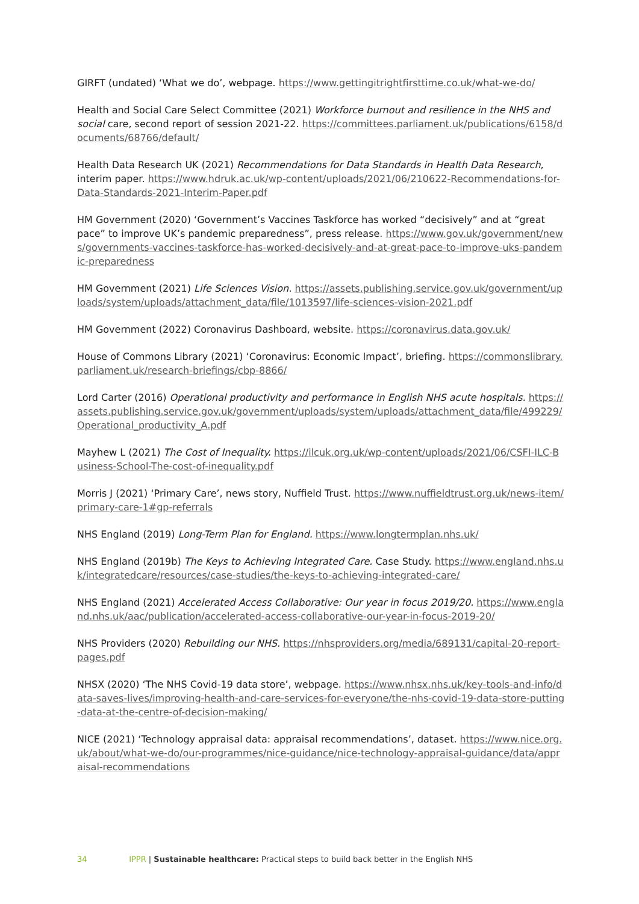GIRFT (undated) ‘What we do’, webpage. https://www.gettingitrightfirsttime.co.uk/what-we-do/
Health and Social Care Select Committee (2021) Workforce burnout and resilience in the NHS and social care, second report of session 2021-22. https://committees.parliament.uk/publications/6158/documents/68766/default/
Health Data Research UK (2021) Recommendations for Data Standards in Health Data Research, interim paper. https://www.hdruk.ac.uk/wp-content/uploads/2021/06/210622-Recommendations-for-Data-Standards-2021-Interim-Paper.pdf
HM Government (2020) ‘Government’s Vaccines Taskforce has worked “decisively” and at “great pace” to improve UK’s pandemic preparedness”, press release. https://www.gov.uk/government/news/governments-vaccines-taskforce-has-worked-decisively-and-at-great-pace-to-improve-uks-pandemic-preparedness
HM Government (2021) Life Sciences Vision. https://assets.publishing.service.gov.uk/government/uploads/system/uploads/attachment_data/file/1013597/life-sciences-vision-2021.pdf
HM Government (2022) Coronavirus Dashboard, website. https://coronavirus.data.gov.uk/
House of Commons Library (2021) ‘Coronavirus: Economic Impact’, briefing. https://commonslibrary.parliament.uk/research-briefings/cbp-8866/
Lord Carter (2016) Operational productivity and performance in English NHS acute hospitals. https://assets.publishing.service.gov.uk/government/uploads/system/uploads/attachment_data/file/499229/Operational_productivity_A.pdf
Mayhew L (2021) The Cost of Inequality. https://ilcuk.org.uk/wp-content/uploads/2021/06/CSFI-ILC-Business-School-The-cost-of-inequality.pdf
Morris J (2021) ‘Primary Care’, news story, Nuffield Trust. https://www.nuffieldtrust.org.uk/news-item/primary-care-1#gp-referrals
NHS England (2019) Long-Term Plan for England. https://www.longtermplan.nhs.uk/
NHS England (2019b) The Keys to Achieving Integrated Care. Case Study. https://www.england.nhs.uk/integratedcare/resources/case-studies/the-keys-to-achieving-integrated-care/
NHS England (2021) Accelerated Access Collaborative: Our year in focus 2019/20. https://www.england.nhs.uk/aac/publication/accelerated-access-collaborative-our-year-in-focus-2019-20/
NHS Providers (2020) Rebuilding our NHS. https://nhsproviders.org/media/689131/capital-20-report-pages.pdf
NHSX (2020) ‘The NHS Covid-19 data store’, webpage. https://www.nhsx.nhs.uk/key-tools-and-info/data-saves-lives/improving-health-and-care-services-for-everyone/the-nhs-covid-19-data-store-putting-data-at-the-centre-of-decision-making/
NICE (2021) ‘Technology appraisal data: appraisal recommendations’, dataset. https://www.nice.org.uk/about/what-we-do/our-programmes/nice-guidance/nice-technology-appraisal-guidance/data/appraisal-recommendations
34 IPPR | Sustainable healthcare: Practical steps to build back better in the English NHS